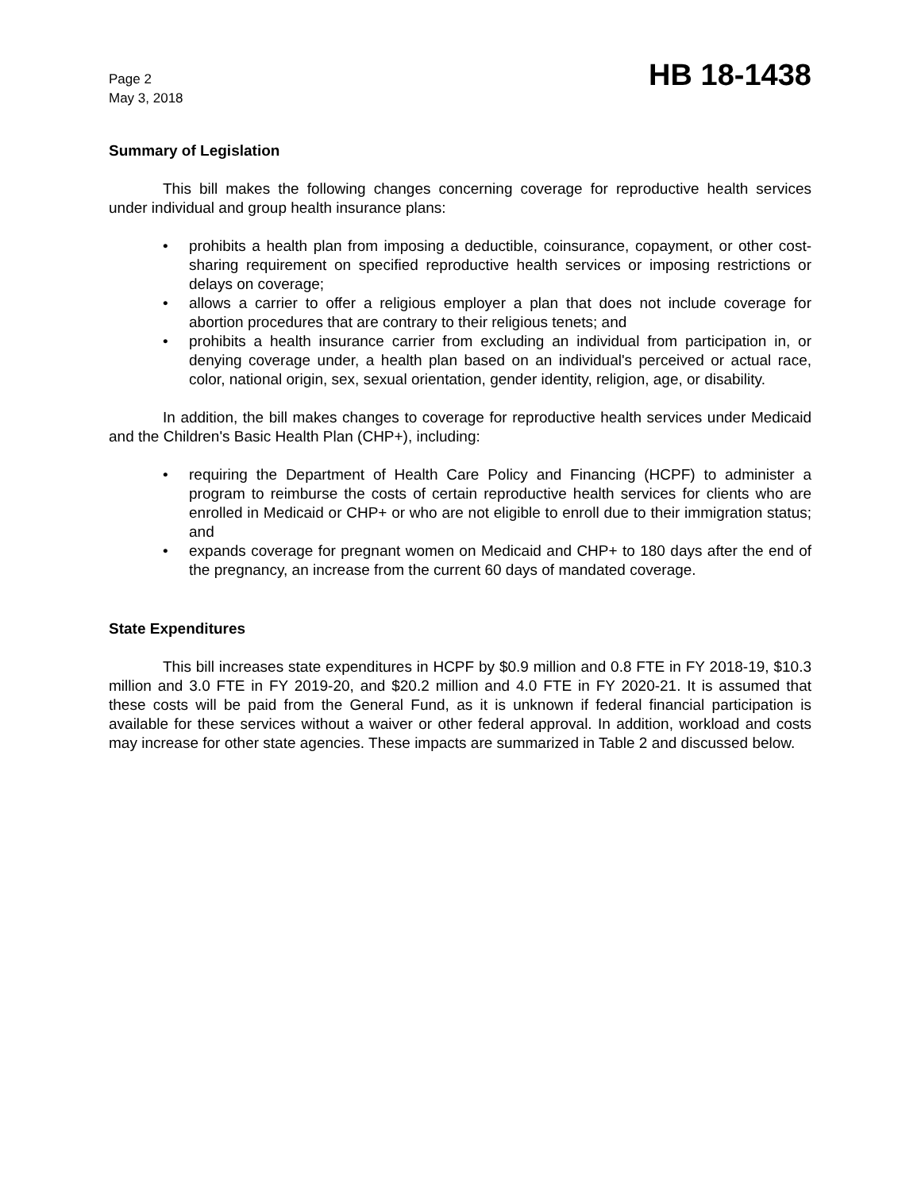Page 2
May 3, 2018
HB 18-1438
Summary of Legislation
This bill makes the following changes concerning coverage for reproductive health services under individual and group health insurance plans:
• prohibits a health plan from imposing a deductible, coinsurance, copayment, or other cost-sharing requirement on specified reproductive health services or imposing restrictions or delays on coverage;
• allows a carrier to offer a religious employer a plan that does not include coverage for abortion procedures that are contrary to their religious tenets; and
• prohibits a health insurance carrier from excluding an individual from participation in, or denying coverage under, a health plan based on an individual's perceived or actual race, color, national origin, sex, sexual orientation, gender identity, religion, age, or disability.
In addition, the bill makes changes to coverage for reproductive health services under Medicaid and the Children's Basic Health Plan (CHP+), including:
• requiring the Department of Health Care Policy and Financing (HCPF) to administer a program to reimburse the costs of certain reproductive health services for clients who are enrolled in Medicaid or CHP+ or who are not eligible to enroll due to their immigration status; and
• expands coverage for pregnant women on Medicaid and CHP+ to 180 days after the end of the pregnancy, an increase from the current 60 days of mandated coverage.
State Expenditures
This bill increases state expenditures in HCPF by $0.9 million and 0.8 FTE in FY 2018-19, $10.3 million and 3.0 FTE in FY 2019-20, and $20.2 million and 4.0 FTE in FY 2020-21. It is assumed that these costs will be paid from the General Fund, as it is unknown if federal financial participation is available for these services without a waiver or other federal approval. In addition, workload and costs may increase for other state agencies. These impacts are summarized in Table 2 and discussed below.